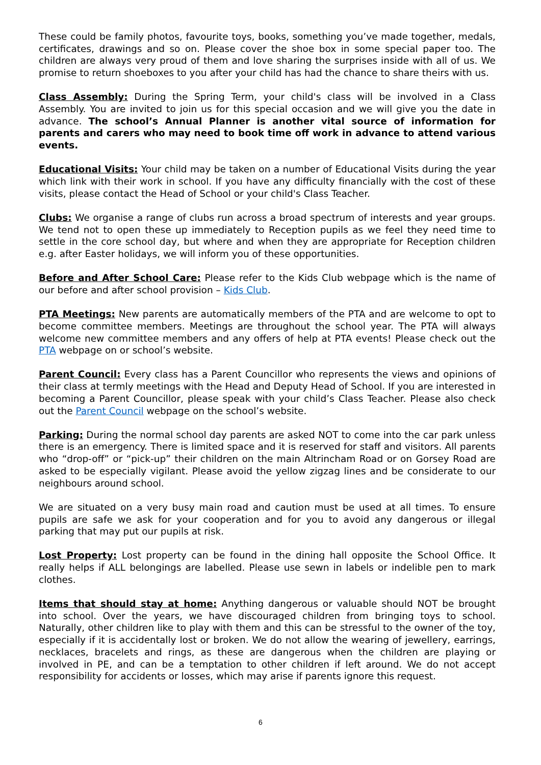These could be family photos, favourite toys, books, something you’ve made together, medals, certificates, drawings and so on. Please cover the shoe box in some special paper too. The children are always very proud of them and love sharing the surprises inside with all of us. We promise to return shoeboxes to you after your child has had the chance to share theirs with us.
Class Assembly: During the Spring Term, your child's class will be involved in a Class Assembly. You are invited to join us for this special occasion and we will give you the date in advance. The school’s Annual Planner is another vital source of information for parents and carers who may need to book time off work in advance to attend various events.
Educational Visits: Your child may be taken on a number of Educational Visits during the year which link with their work in school. If you have any difficulty financially with the cost of these visits, please contact the Head of School or your child's Class Teacher.
Clubs: We organise a range of clubs run across a broad spectrum of interests and year groups. We tend not to open these up immediately to Reception pupils as we feel they need time to settle in the core school day, but where and when they are appropriate for Reception children e.g. after Easter holidays, we will inform you of these opportunities.
Before and After School Care: Please refer to the Kids Club webpage which is the name of our before and after school provision – Kids Club.
PTA Meetings: New parents are automatically members of the PTA and are welcome to opt to become committee members. Meetings are throughout the school year. The PTA will always welcome new committee members and any offers of help at PTA events! Please check out the PTA webpage on or school’s website.
Parent Council: Every class has a Parent Councillor who represents the views and opinions of their class at termly meetings with the Head and Deputy Head of School. If you are interested in becoming a Parent Councillor, please speak with your child’s Class Teacher. Please also check out the Parent Council webpage on the school’s website.
Parking: During the normal school day parents are asked NOT to come into the car park unless there is an emergency. There is limited space and it is reserved for staff and visitors. All parents who “drop-off” or “pick-up” their children on the main Altrincham Road or on Gorsey Road are asked to be especially vigilant. Please avoid the yellow zigzag lines and be considerate to our neighbours around school.
We are situated on a very busy main road and caution must be used at all times. To ensure pupils are safe we ask for your cooperation and for you to avoid any dangerous or illegal parking that may put our pupils at risk.
Lost Property: Lost property can be found in the dining hall opposite the School Office. It really helps if ALL belongings are labelled. Please use sewn in labels or indelible pen to mark clothes.
Items that should stay at home: Anything dangerous or valuable should NOT be brought into school. Over the years, we have discouraged children from bringing toys to school. Naturally, other children like to play with them and this can be stressful to the owner of the toy, especially if it is accidentally lost or broken. We do not allow the wearing of jewellery, earrings, necklaces, bracelets and rings, as these are dangerous when the children are playing or involved in PE, and can be a temptation to other children if left around. We do not accept responsibility for accidents or losses, which may arise if parents ignore this request.
6